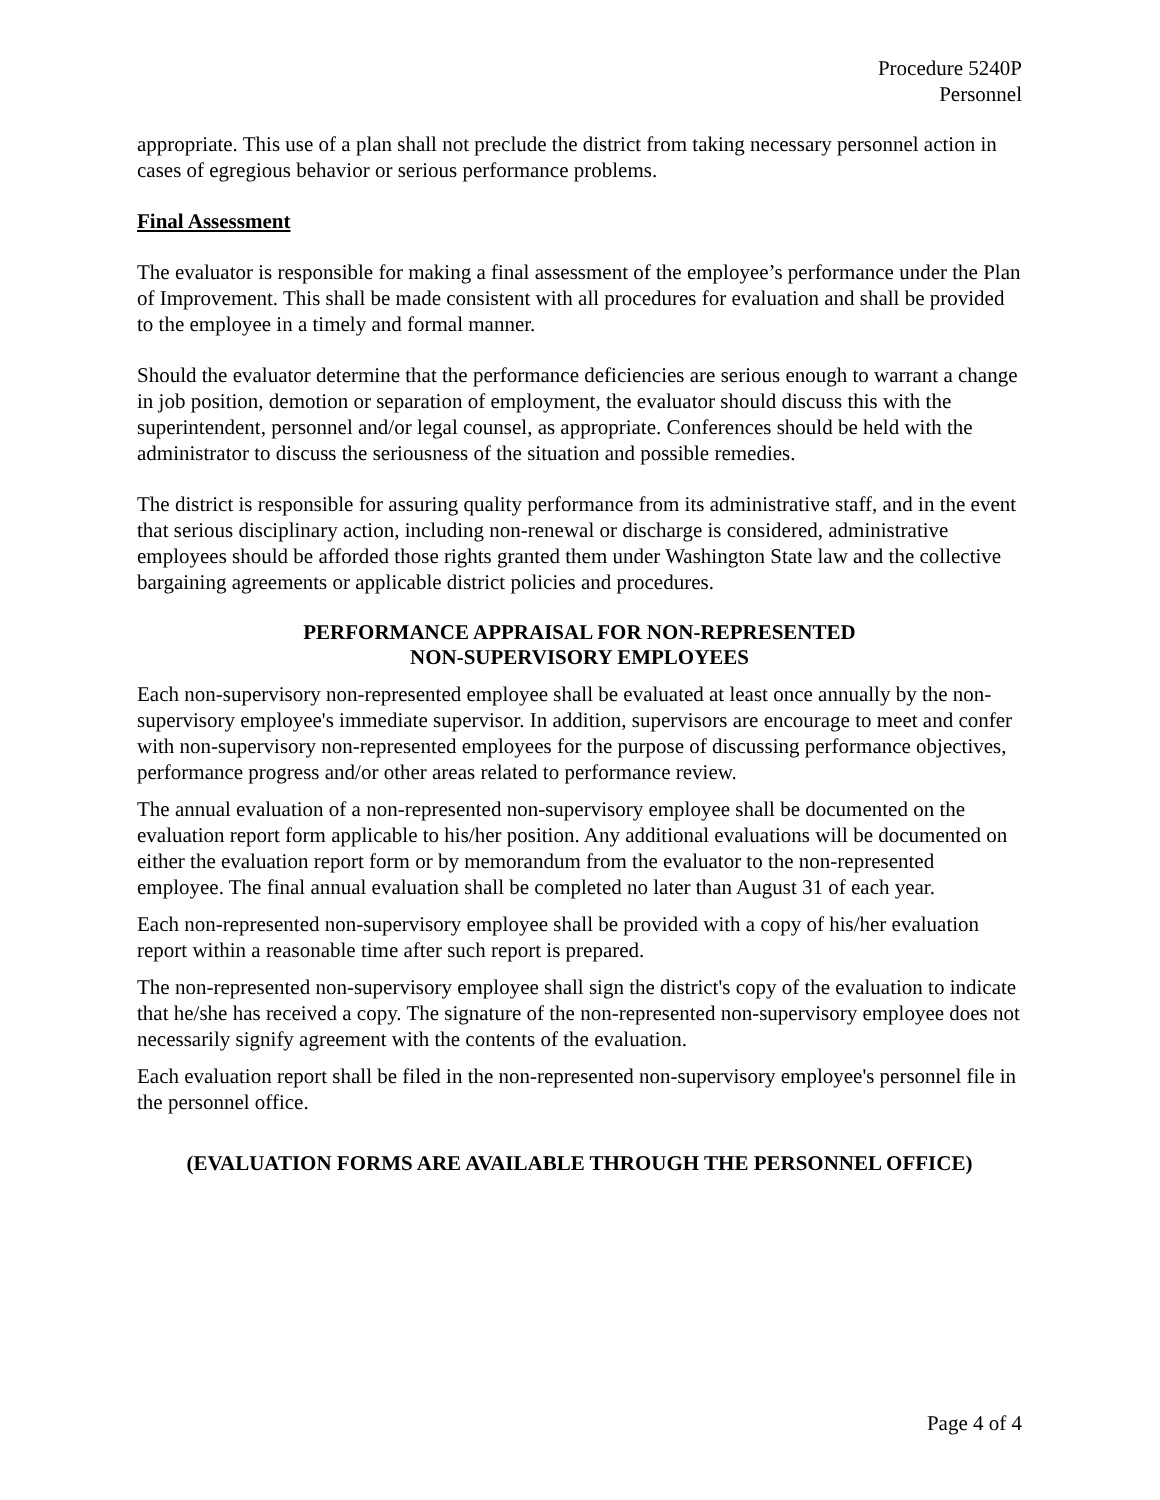Procedure 5240P
Personnel
appropriate. This use of a plan shall not preclude the district from taking necessary personnel action in cases of egregious behavior or serious performance problems.
Final Assessment
The evaluator is responsible for making a final assessment of the employee’s performance under the Plan of Improvement. This shall be made consistent with all procedures for evaluation and shall be provided to the employee in a timely and formal manner.
Should the evaluator determine that the performance deficiencies are serious enough to warrant a change in job position, demotion or separation of employment, the evaluator should discuss this with the superintendent, personnel and/or legal counsel, as appropriate. Conferences should be held with the administrator to discuss the seriousness of the situation and possible remedies.
The district is responsible for assuring quality performance from its administrative staff, and in the event that serious disciplinary action, including non-renewal or discharge is considered, administrative employees should be afforded those rights granted them under Washington State law and the collective bargaining agreements or applicable district policies and procedures.
PERFORMANCE APPRAISAL FOR NON-REPRESENTED
NON-SUPERVISORY EMPLOYEES
Each non-supervisory non-represented employee shall be evaluated at least once annually by the non-supervisory employee's immediate supervisor. In addition, supervisors are encourage to meet and confer with non-supervisory non-represented employees for the purpose of discussing performance objectives, performance progress and/or other areas related to performance review.
The annual evaluation of a non-represented non-supervisory employee shall be documented on the evaluation report form applicable to his/her position. Any additional evaluations will be documented on either the evaluation report form or by memorandum from the evaluator to the non-represented employee. The final annual evaluation shall be completed no later than August 31 of each year.
Each non-represented non-supervisory employee shall be provided with a copy of his/her evaluation report within a reasonable time after such report is prepared.
The non-represented non-supervisory employee shall sign the district's copy of the evaluation to indicate that he/she has received a copy. The signature of the non-represented non-supervisory employee does not necessarily signify agreement with the contents of the evaluation.
Each evaluation report shall be filed in the non-represented non-supervisory employee's personnel file in the personnel office.
(EVALUATION FORMS ARE AVAILABLE THROUGH THE PERSONNEL OFFICE)
Page 4 of 4